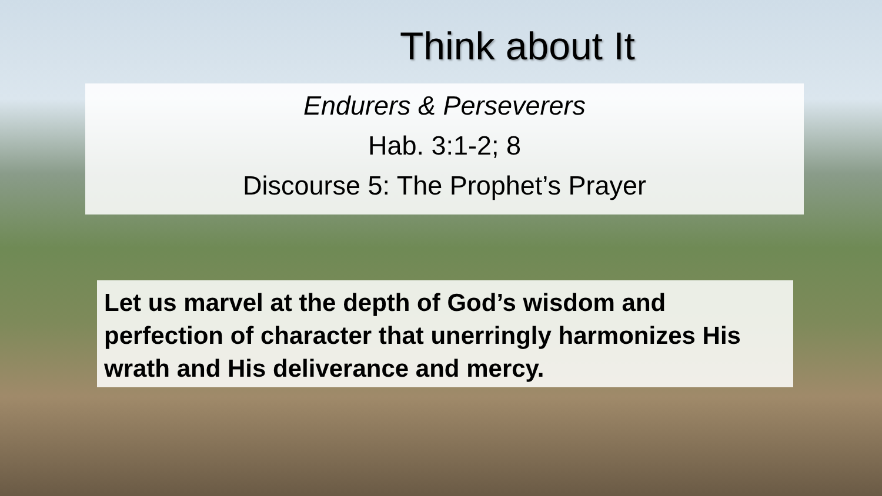Think about It
Endurers & Perseverers
Hab. 3:1-2; 8
Discourse 5: The Prophet’s Prayer
Let us marvel at the depth of God’s wisdom and perfection of character that unerringly harmonizes His wrath and His deliverance and mercy.